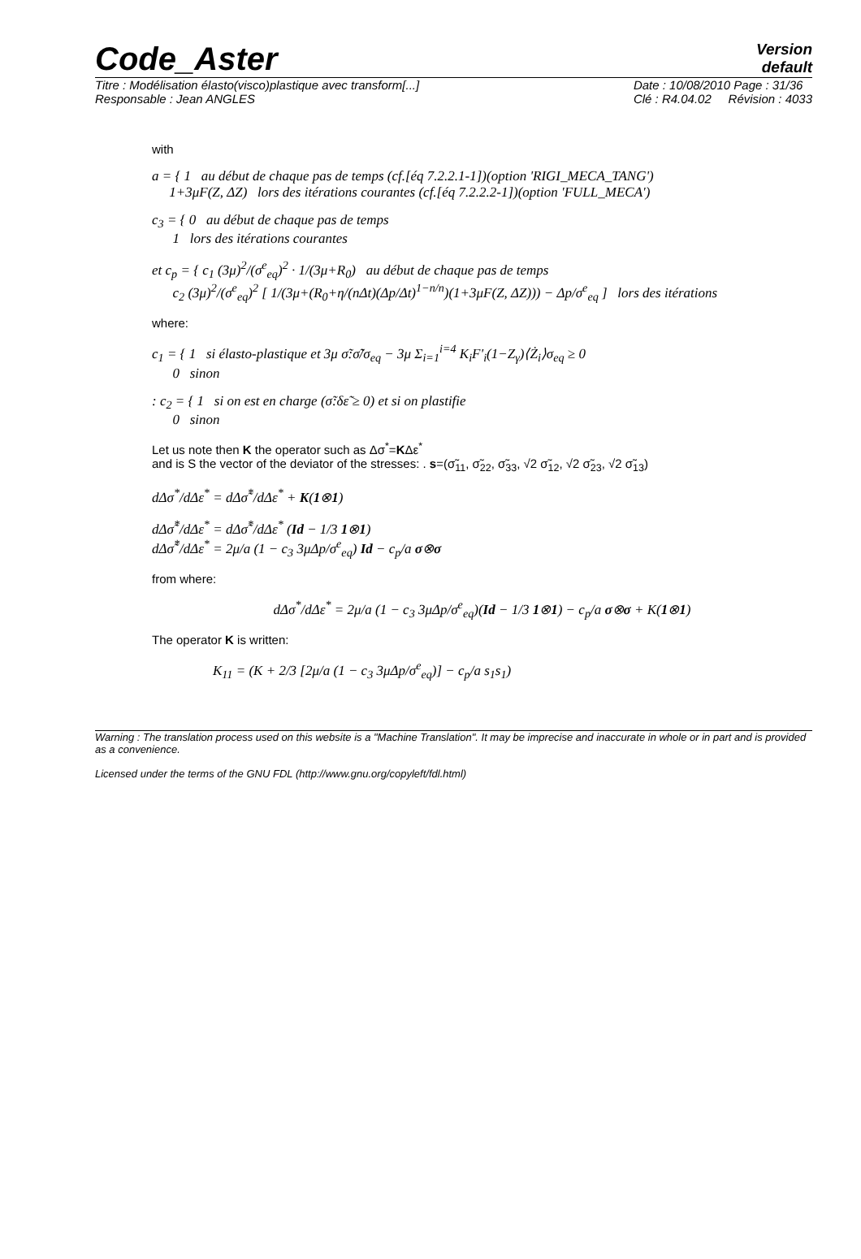Code_Aster
Version
default
Titre : Modélisation élasto(visco)plastique avec transform[...]
Responsable : Jean ANGLES
Date : 10/08/2010 Page : 31/36
Clé : R4.04.02 Révision : 4033
with
a = { 1 au début de chaque pas de temps (cf.[éq 7.2.2.1-1])(option 'RIGI_MECA_TANG')
1+3μF(Z, ΔZ) lors des itérations courantes (cf.[éq 7.2.2.2-1])(option 'FULL_MECA')
c<sub>3</sub> = { 0 au début de chaque pas de temps
1 lors des itérations courantes
et c<sub>p</sub> = { c<sub>1</sub> (3μ)<sup>2</sup>/(σ<sup>e</sup><sub>eq</sub>)<sup>2</sup> · 1/(3μ+R<sub>0</sub>) au début de chaque pas de temps
c<sub>2</sub> (3μ)<sup>2</sup>/(σ<sup>e</sup><sub>eq</sub>)<sup>2</sup> [ 1/(3μ+(R<sub>0</sub>+η/(nΔt)(Δp/Δt)<sup>1−n/n</sup>)(1+3μF(Z, ΔZ))) − Δp/σ<sup>e</sup><sub>eq</sub> ] lors des itérations
where:
c<sub>1</sub> = { 1 si élasto-plastique et 3μ σ̃:σ̃̇/σ<sub>eq</sub> − 3μ Σ<sub>i=1</sub><sup>i=4</sup> K<sub>i</sub>F'<sub>i</sub>(1−Z<sub>γ</sub>)⟨Ż<sub>i</sub>⟩σ<sub>eq</sub> ≥ 0
0 sinon
: c<sub>2</sub> = { 1 si on est en charge (σ̃:δε̃ ≥ 0) et si on plastifie
0 sinon
Let us note then K the operator such as Δσ<sup>*</sup>=KΔε<sup>*</sup>
and is S the vector of the deviator of the stresses: . s=(σ̃<sub>11</sub>, σ̃<sub>22</sub>, σ̃<sub>33</sub>, √2 σ̃<sub>12</sub>, √2 σ̃<sub>23</sub>, √2 σ̃<sub>13</sub>)
dΔσ<sup>*</sup>/dΔε<sup>*</sup> = dΔσ̃<sup>*</sup>/dΔε<sup>*</sup> + K(1⊗1)
dΔσ̃<sup>*</sup>/dΔε<sup>*</sup> = dΔσ̃<sup>*</sup>/dΔε<sup>*</sup> (Id − 1/3 1⊗1)
dΔσ̃<sup>*</sup>/dΔε<sup>*</sup> = 2μ/a (1 − c<sub>3</sub> 3μΔp/σ<sup>e</sup><sub>eq</sub>) Id − c<sub>p</sub>/a σ⊗σ
from where:
dΔσ<sup>*</sup>/dΔε<sup>*</sup> = 2μ/a (1 − c<sub>3</sub> 3μΔp/σ<sup>e</sup><sub>eq</sub>)(Id − 1/3 1⊗1) − c<sub>p</sub>/a σ⊗σ + K(1⊗1)
The operator K is written:
K<sub>11</sub> = (K + 2/3 [2μ/a (1 − c<sub>3</sub> 3μΔp/σ<sup>e</sup><sub>eq</sub>)] − c<sub>p</sub>/a s<sub>1</sub>s<sub>1</sub>)
Warning : The translation process used on this website is a "Machine Translation". It may be imprecise and inaccurate in whole or in part and is provided as a convenience.
Licensed under the terms of the GNU FDL (http://www.gnu.org/copyleft/fdl.html)